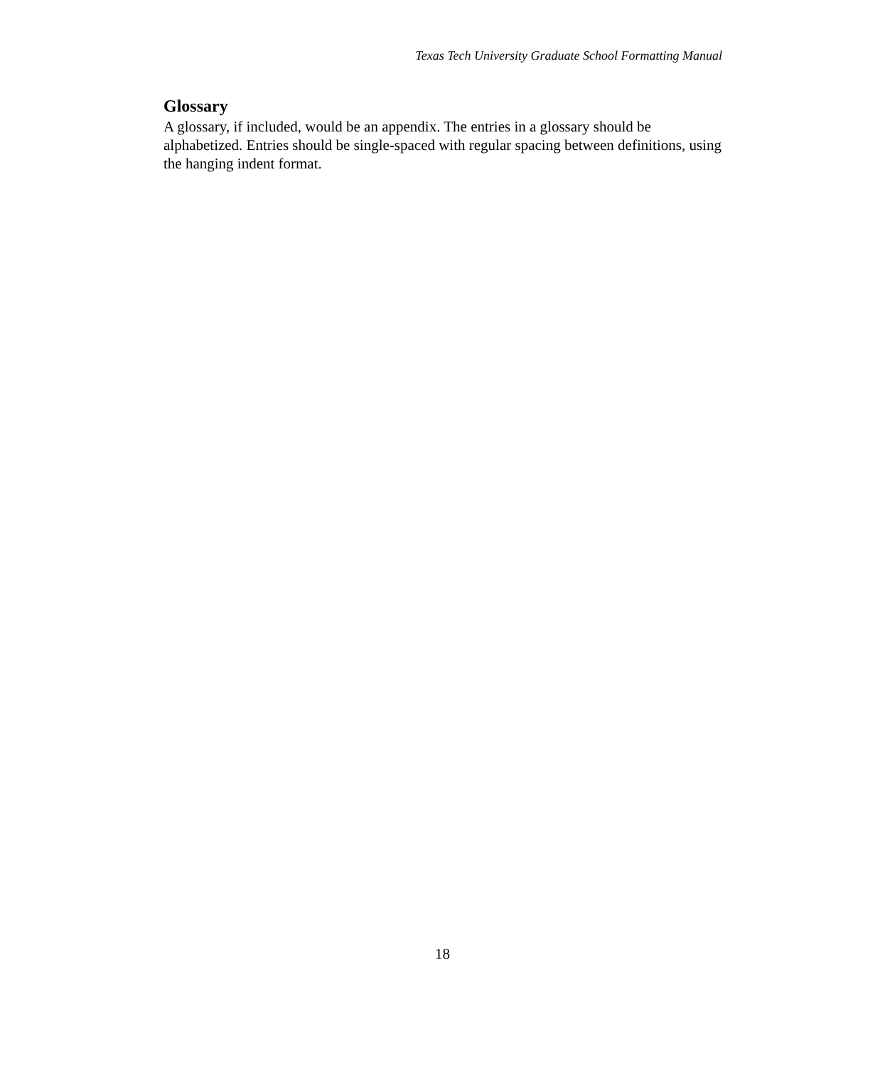Texas Tech University Graduate School Formatting Manual
Glossary
A glossary, if included, would be an appendix. The entries in a glossary should be alphabetized. Entries should be single-spaced with regular spacing between definitions, using the hanging indent format.
18